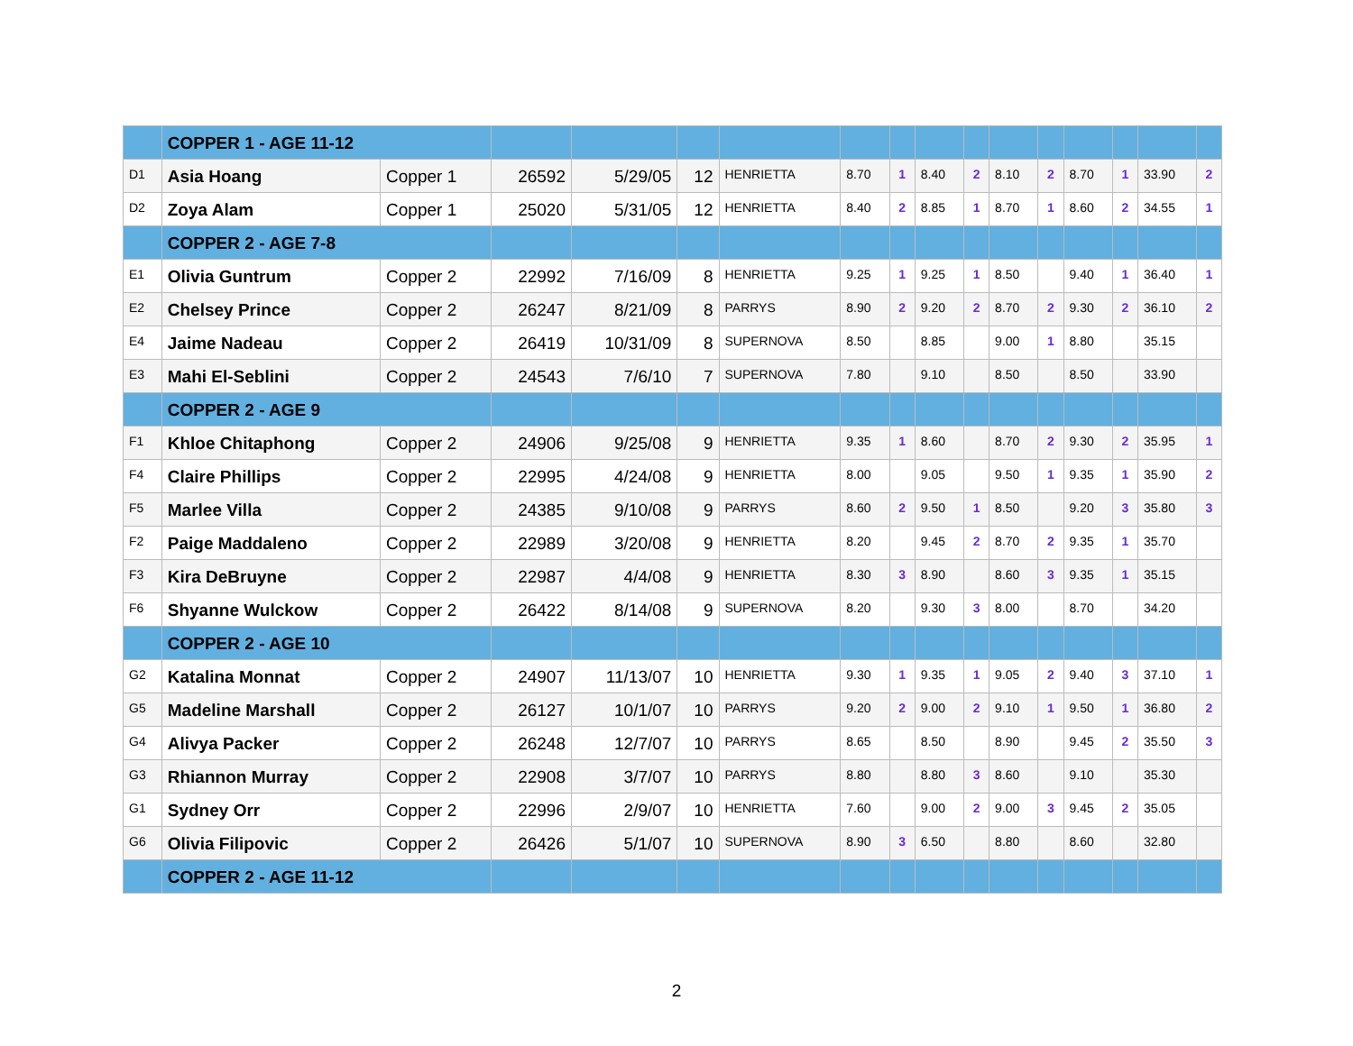| | COPPER 1 - AGE 11-12 | | | | | | | | | | | | | | | |
| D1 | Asia Hoang | Copper 1 | 26592 | 5/29/05 | 12 | HENRIETTA | 8.70 | 1 | 8.40 | 2 | 8.10 | 2 | 8.70 | 1 | 33.90 | 2 |
| D2 | Zoya Alam | Copper 1 | 25020 | 5/31/05 | 12 | HENRIETTA | 8.40 | 2 | 8.85 | 1 | 8.70 | 1 | 8.60 | 2 | 34.55 | 1 |
| | COPPER 2 - AGE 7-8 | | | | | | | | | | | | | | | |
| E1 | Olivia Guntrum | Copper 2 | 22992 | 7/16/09 | 8 | HENRIETTA | 9.25 | 1 | 9.25 | 1 | 8.50 | | 9.40 | 1 | 36.40 | 1 |
| E2 | Chelsey Prince | Copper 2 | 26247 | 8/21/09 | 8 | PARRYS | 8.90 | 2 | 9.20 | 2 | 8.70 | 2 | 9.30 | 2 | 36.10 | 2 |
| E4 | Jaime Nadeau | Copper 2 | 26419 | 10/31/09 | 8 | SUPERNOVA | 8.50 | | 8.85 | | 9.00 | 1 | 8.80 | | 35.15 | |
| E3 | Mahi El-Seblini | Copper 2 | 24543 | 7/6/10 | 7 | SUPERNOVA | 7.80 | | 9.10 | | 8.50 | | 8.50 | | 33.90 | |
| | COPPER 2 - AGE 9 | | | | | | | | | | | | | | | |
| F1 | Khloe Chitaphong | Copper 2 | 24906 | 9/25/08 | 9 | HENRIETTA | 9.35 | 1 | 8.60 | | 8.70 | 2 | 9.30 | 2 | 35.95 | 1 |
| F4 | Claire Phillips | Copper 2 | 22995 | 4/24/08 | 9 | HENRIETTA | 8.00 | | 9.05 | | 9.50 | 1 | 9.35 | 1 | 35.90 | 2 |
| F5 | Marlee Villa | Copper 2 | 24385 | 9/10/08 | 9 | PARRYS | 8.60 | 2 | 9.50 | 1 | 8.50 | | 9.20 | 3 | 35.80 | 3 |
| F2 | Paige Maddaleno | Copper 2 | 22989 | 3/20/08 | 9 | HENRIETTA | 8.20 | | 9.45 | 2 | 8.70 | 2 | 9.35 | 1 | 35.70 | |
| F3 | Kira DeBruyne | Copper 2 | 22987 | 4/4/08 | 9 | HENRIETTA | 8.30 | 3 | 8.90 | | 8.60 | 3 | 9.35 | 1 | 35.15 | |
| F6 | Shyanne Wulckow | Copper 2 | 26422 | 8/14/08 | 9 | SUPERNOVA | 8.20 | | 9.30 | 3 | 8.00 | | 8.70 | | 34.20 | |
| | COPPER 2 - AGE 10 | | | | | | | | | | | | | | | |
| G2 | Katalina Monnat | Copper 2 | 24907 | 11/13/07 | 10 | HENRIETTA | 9.30 | 1 | 9.35 | 1 | 9.05 | 2 | 9.40 | 3 | 37.10 | 1 |
| G5 | Madeline Marshall | Copper 2 | 26127 | 10/1/07 | 10 | PARRYS | 9.20 | 2 | 9.00 | 2 | 9.10 | 1 | 9.50 | 1 | 36.80 | 2 |
| G4 | Alivya Packer | Copper 2 | 26248 | 12/7/07 | 10 | PARRYS | 8.65 | | 8.50 | | 8.90 | | 9.45 | 2 | 35.50 | 3 |
| G3 | Rhiannon Murray | Copper 2 | 22908 | 3/7/07 | 10 | PARRYS | 8.80 | | 8.80 | 3 | 8.60 | | 9.10 | | 35.30 | |
| G1 | Sydney Orr | Copper 2 | 22996 | 2/9/07 | 10 | HENRIETTA | 7.60 | | 9.00 | 2 | 9.00 | 3 | 9.45 | 2 | 35.05 | |
| G6 | Olivia Filipovic | Copper 2 | 26426 | 5/1/07 | 10 | SUPERNOVA | 8.90 | 3 | 6.50 | | 8.80 | | 8.60 | | 32.80 | |
| | COPPER 2 - AGE 11-12 | | | | | | | | | | | | | | | |
2